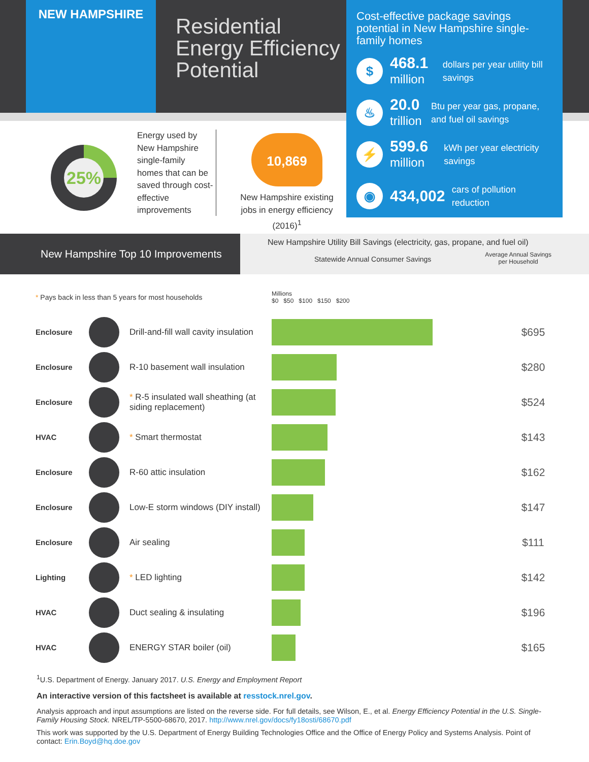NEW HAMPSHIRE
Residential
Energy Efficiency
Potential
Cost-effective package savings potential in New Hampshire single-family homes
$
468.1
million
dollars per year utility bill savings
♨
20.0
trillion
Btu per year gas, propane, and fuel oil savings
⚡
599.6
million
kWh per year electricity savings
◉
434,002
cars of pollution reduction
25%
Energy used by New Hampshire single-family homes that can be saved through cost-effective improvements
10,869
New Hampshire existing jobs in energy efficiency (2016)<sup>1</sup>
New Hampshire Top 10 Improvements
New Hampshire Utility Bill Savings (electricity, gas, propane, and fuel oil)
Statewide Annual Consumer Savings
Average Annual Savings
per Household
| * Pays back in less than 5 years for most households | | | Millions $0 $50 $100 $150 $200 | |
| Enclosure | | Drill-and-fill wall cavity insulation | | $695 |
| Enclosure | | R-10 basement wall insulation | | $280 |
| Enclosure | | * R-5 insulated wall sheathing (at siding replacement) | | $524 |
| HVAC | | * Smart thermostat | | $143 |
| Enclosure | | R-60 attic insulation | | $162 |
| Enclosure | | Low-E storm windows (DIY install) | | $147 |
| Enclosure | | Air sealing | | $111 |
| Lighting | | * LED lighting | | $142 |
| HVAC | | Duct sealing & insulating | | $196 |
| HVAC | | ENERGY STAR boiler (oil) | | $165 |
<sup>1</sup> U.S. Department of Energy. January 2017. U.S. Energy and Employment Report
An interactive version of this factsheet is available at resstock.nrel.gov.
Analysis approach and input assumptions are listed on the reverse side. For full details, see Wilson, E., et al. Energy Efficiency Potential in the U.S. Single-Family Housing Stock. NREL/TP-5500-68670, 2017. http://www.nrel.gov/docs/fy18osti/68670.pdf
This work was supported by the U.S. Department of Energy Building Technologies Office and the Office of Energy Policy and Systems Analysis. Point of contact: Erin.Boyd@hq.doe.gov